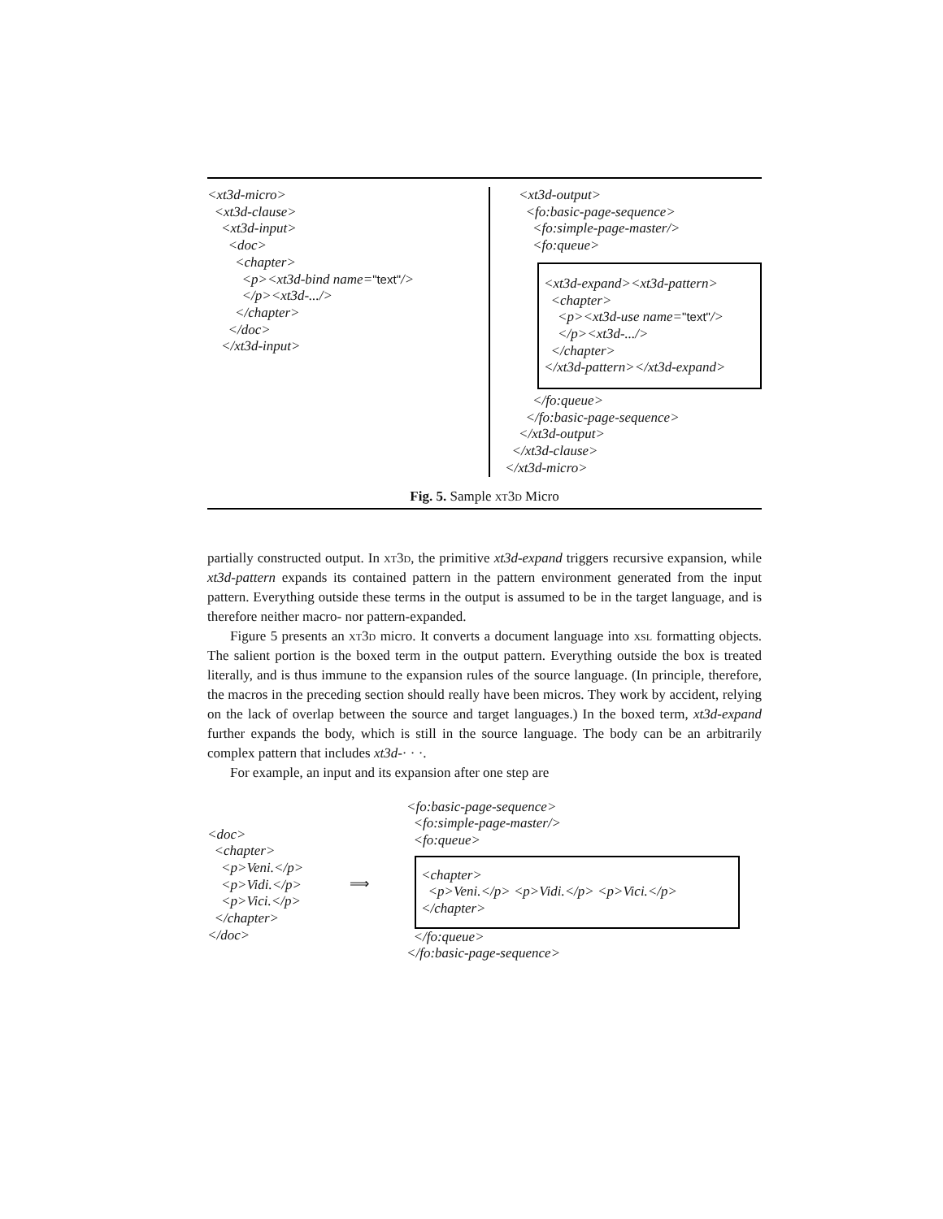<xt3d-micro>
<xt3d-clause>
<xt3d-input>
<doc>
<chapter>
<p><xt3d-bind name="text"/>
</p><xt3d-.../>
</chapter>
</doc>
</xt3d-input>
<xt3d-output>
<fo:basic-page-sequence>
<fo:simple-page-master/>
<fo:queue>
<xt3d-expand><xt3d-pattern>
<chapter>
<p><xt3d-use name="text"/>
</p><xt3d-.../>
</chapter>
</xt3d-pattern></xt3d-expand>
</fo:queue>
</fo:basic-page-sequence>
</xt3d-output>
</xt3d-clause>
</xt3d-micro>
Fig. 5. Sample xt3d Micro
partially constructed output. In xt3d, the primitive xt3d-expand triggers recursive expansion, while xt3d-pattern expands its contained pattern in the pattern environment generated from the input pattern. Everything outside these terms in the output is assumed to be in the target language, and is therefore neither macro- nor pattern-expanded.
Figure 5 presents an xt3d micro. It converts a document language into xsl formatting objects. The salient portion is the boxed term in the output pattern. Everything outside the box is treated literally, and is thus immune to the expansion rules of the source language. (In principle, therefore, the macros in the preceding section should really have been micros. They work by accident, relying on the lack of overlap between the source and target languages.) In the boxed term, xt3d-expand further expands the body, which is still in the source language. The body can be an arbitrarily complex pattern that includes xt3d-· · ·.
For example, an input and its expansion after one step are
<doc>
<chapter>
<p>Veni.</p>
<p>Vidi.</p>
<p>Vici.</p>
</chapter>
</doc>
⟹
<fo:basic-page-sequence>
<fo:simple-page-master/>
<fo:queue>
<chapter>
<p>Veni.</p> <p>Vidi.</p> <p>Vici.</p>
</chapter>
</fo:queue>
</fo:basic-page-sequence>